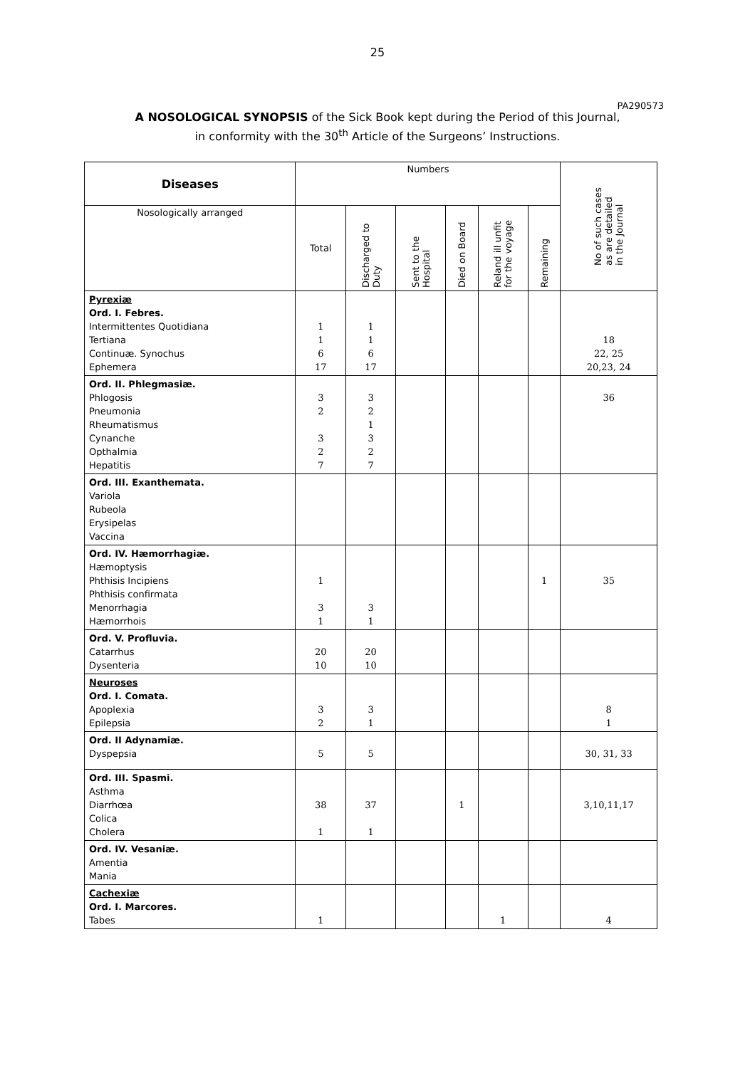25
PA290573
A NOSOLOGICAL SYNOPSIS of the Sick Book kept during the Period of this Journal,
in conformity with the 30<sup>th</sup> Article of the Surgeons’ Instructions.
| Diseases | Numbers | | | | | | No of such cases as are detailed in the Journal |
| Nosologically arranged | Total | Discharged to Duty | Sent to the Hospital | Died on Board | Reland ill unfit for the voyage | Remaining | |
| Pyrexiæ Ord. I. Febres. Intermittentes Quotidiana Tertiana Continuæ. Synochus Ephemera | 1 1 6 17 | 1 1 6 17 | | | | | 18 22, 25 20,23, 24 |
| Ord. II. Phlegmasiæ. Phlogosis Pneumonia Rheumatismus Cynanche Opthalmia Hepatitis | 3 2 3 2 7 | 3 2 1 3 2 7 | | | | | 36 |
| Ord. III. Exanthemata. Variola Rubeola Erysipelas Vaccina | | | | | | | |
| Ord. IV. Hæmorrhagiæ. Hæmoptysis Phthisis Incipiens Phthisis confirmata Menorrhagia Hæmorrhois | 1 3 1 | 3 1 | | | | 1 | 35 |
| Ord. V. Profluvia. Catarrhus Dysenteria | 20 10 | 20 10 | | | | | |
| Neuroses Ord. I. Comata. Apoplexia Epilepsia | 3 2 | 3 1 | | | | | 8 1 |
| Ord. II Adynamiæ. Dyspepsia | 5 | 5 | | | | | 30, 31, 33 |
| Ord. III. Spasmi. Asthma Diarrhœa Colica Cholera | 38 1 | 37 1 | | 1 | | | 3,10,11,17 |
| Ord. IV. Vesaniæ. Amentia Mania | | | | | | | |
| Cachexiæ Ord. I. Marcores. Tabes | 1 | | | | 1 | | 4 |